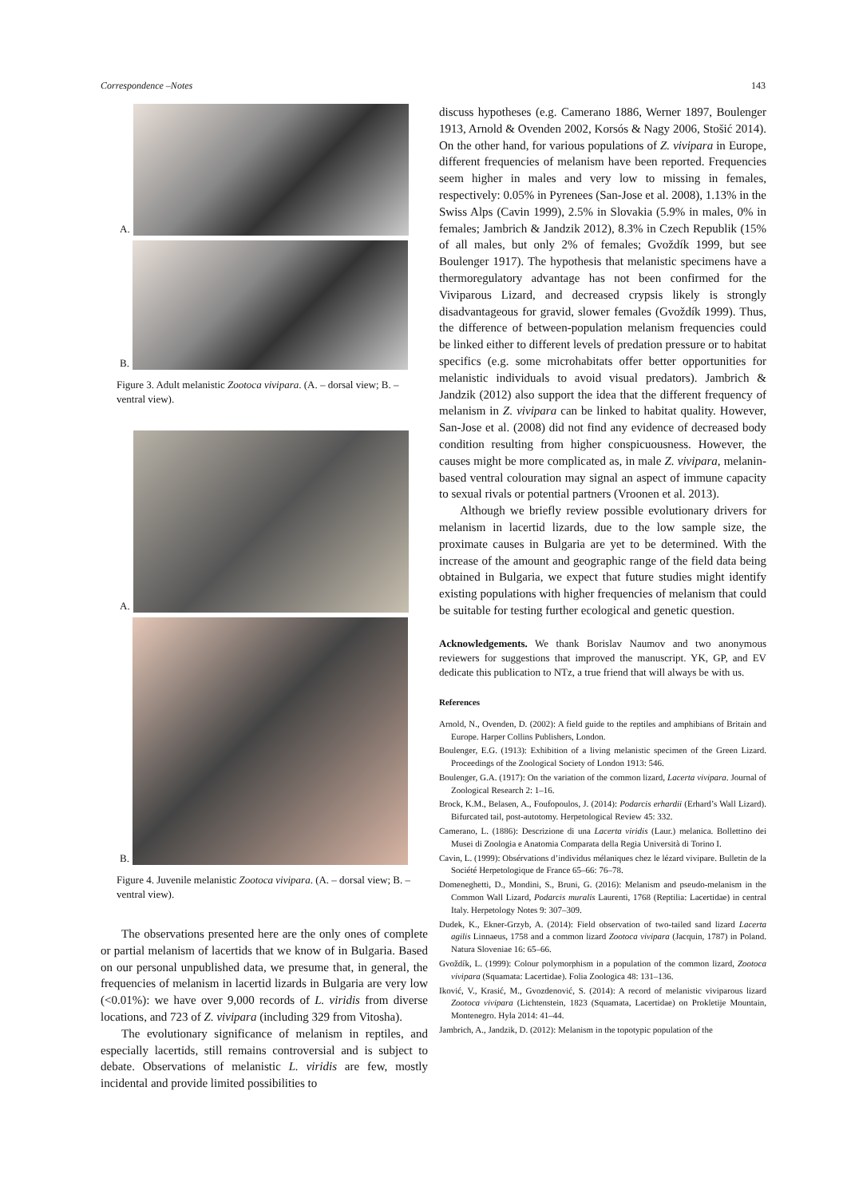Correspondence –Notes 143
A.
B.
Figure 3. Adult melanistic Zootoca vivipara. (A. – dorsal view; B. – ventral view).
A.
B.
Figure 4. Juvenile melanistic Zootoca vivipara. (A. – dorsal view; B. – ventral view).
The observations presented here are the only ones of complete or partial melanism of lacertids that we know of in Bulgaria. Based on our personal unpublished data, we presume that, in general, the frequencies of melanism in lacertid lizards in Bulgaria are very low (<0.01%): we have over 9,000 records of L. viridis from diverse locations, and 723 of Z. vivipara (including 329 from Vitosha).
The evolutionary significance of melanism in reptiles, and especially lacertids, still remains controversial and is subject to debate. Observations of melanistic L. viridis are few, mostly incidental and provide limited possibilities to
discuss hypotheses (e.g. Camerano 1886, Werner 1897, Boulenger 1913, Arnold & Ovenden 2002, Korsós & Nagy 2006, Stošić 2014). On the other hand, for various populations of Z. vivipara in Europe, different frequencies of melanism have been reported. Frequencies seem higher in males and very low to missing in females, respectively: 0.05% in Pyrenees (San-Jose et al. 2008), 1.13% in the Swiss Alps (Cavin 1999), 2.5% in Slovakia (5.9% in males, 0% in females; Jambrich & Jandzik 2012), 8.3% in Czech Republik (15% of all males, but only 2% of females; Gvoždík 1999, but see Boulenger 1917). The hypothesis that melanistic specimens have a thermoregulatory advantage has not been confirmed for the Viviparous Lizard, and decreased crypsis likely is strongly disadvantageous for gravid, slower females (Gvoždík 1999). Thus, the difference of between-population melanism frequencies could be linked either to different levels of predation pressure or to habitat specifics (e.g. some microhabitats offer better opportunities for melanistic individuals to avoid visual predators). Jambrich & Jandzik (2012) also support the idea that the different frequency of melanism in Z. vivipara can be linked to habitat quality. However, San-Jose et al. (2008) did not find any evidence of decreased body condition resulting from higher conspicuousness. However, the causes might be more complicated as, in male Z. vivipara, melanin-based ventral colouration may signal an aspect of immune capacity to sexual rivals or potential partners (Vroonen et al. 2013).
Although we briefly review possible evolutionary drivers for melanism in lacertid lizards, due to the low sample size, the proximate causes in Bulgaria are yet to be determined. With the increase of the amount and geographic range of the field data being obtained in Bulgaria, we expect that future studies might identify existing populations with higher frequencies of melanism that could be suitable for testing further ecological and genetic question.
Acknowledgements. We thank Borislav Naumov and two anonymous reviewers for suggestions that improved the manuscript. YK, GP, and EV dedicate this publication to NTz, a true friend that will always be with us.
References
Arnold, N., Ovenden, D. (2002): A field guide to the reptiles and amphibians of Britain and Europe. Harper Collins Publishers, London.
Boulenger, E.G. (1913): Exhibition of a living melanistic specimen of the Green Lizard. Proceedings of the Zoological Society of London 1913: 546.
Boulenger, G.A. (1917): On the variation of the common lizard, Lacerta vivipara. Journal of Zoological Research 2: 1–16.
Brock, K.M., Belasen, A., Foufopoulos, J. (2014): Podarcis erhardii (Erhard’s Wall Lizard). Bifurcated tail, post-autotomy. Herpetological Review 45: 332.
Camerano, L. (1886): Descrizione di una Lacerta viridis (Laur.) melanica. Bollettino dei Musei di Zoologia e Anatomia Comparata della Regia Università di Torino I.
Cavin, L. (1999): Obsérvations d’individus mélaniques chez le lézard vivipare. Bulletin de la Société Herpetologique de France 65–66: 76–78.
Domeneghetti, D., Mondini, S., Bruni, G. (2016): Melanism and pseudo-melanism in the Common Wall Lizard, Podarcis muralis Laurenti, 1768 (Reptilia: Lacertidae) in central Italy. Herpetology Notes 9: 307–309.
Dudek, K., Ekner-Grzyb, A. (2014): Field observation of two-tailed sand lizard Lacerta agilis Linnaeus, 1758 and a common lizard Zootoca vivipara (Jacquin, 1787) in Poland. Natura Sloveniae 16: 65–66.
Gvoždík, L. (1999): Colour polymorphism in a population of the common lizard, Zootoca vivipara (Squamata: Lacertidae). Folia Zoologica 48: 131–136.
Iković, V., Krasić, M., Gvozdenović, S. (2014): A record of melanistic viviparous lizard Zootoca vivipara (Lichtenstein, 1823 (Squamata, Lacertidae) on Prokletije Mountain, Montenegro. Hyla 2014: 41–44.
Jambrich, A., Jandzik, D. (2012): Melanism in the topotypic population of the